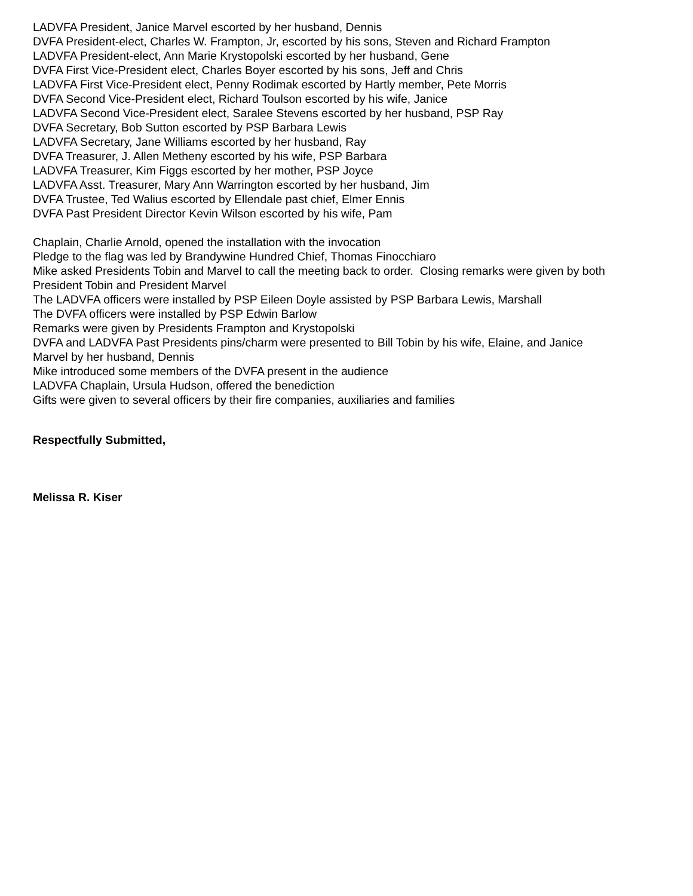LADVFA President, Janice Marvel escorted by her husband, Dennis
DVFA President-elect, Charles W. Frampton, Jr, escorted by his sons, Steven and Richard Frampton
LADVFA President-elect, Ann Marie Krystopolski escorted by her husband, Gene
DVFA First Vice-President elect, Charles Boyer escorted by his sons, Jeff and Chris
LADVFA First Vice-President elect, Penny Rodimak escorted by Hartly member, Pete Morris
DVFA Second Vice-President elect, Richard Toulson escorted by his wife, Janice
LADVFA Second Vice-President elect, Saralee Stevens escorted by her husband, PSP Ray
DVFA Secretary, Bob Sutton escorted by PSP Barbara Lewis
LADVFA Secretary, Jane Williams escorted by her husband, Ray
DVFA Treasurer, J. Allen Metheny escorted by his wife, PSP Barbara
LADVFA Treasurer, Kim Figgs escorted by her mother, PSP Joyce
LADVFA Asst. Treasurer, Mary Ann Warrington escorted by her husband, Jim
DVFA Trustee, Ted Walius escorted by Ellendale past chief, Elmer Ennis
DVFA Past President Director Kevin Wilson escorted by his wife, Pam
Chaplain, Charlie Arnold, opened the installation with the invocation
Pledge to the flag was led by Brandywine Hundred Chief, Thomas Finocchiaro
Mike asked Presidents Tobin and Marvel to call the meeting back to order. Closing remarks were given by both President Tobin and President Marvel
The LADVFA officers were installed by PSP Eileen Doyle assisted by PSP Barbara Lewis, Marshall
The DVFA officers were installed by PSP Edwin Barlow
Remarks were given by Presidents Frampton and Krystopolski
DVFA and LADVFA Past Presidents pins/charm were presented to Bill Tobin by his wife, Elaine, and Janice Marvel by her husband, Dennis
Mike introduced some members of the DVFA present in the audience
LADVFA Chaplain, Ursula Hudson, offered the benediction
Gifts were given to several officers by their fire companies, auxiliaries and families
Respectfully Submitted,
Melissa R. Kiser